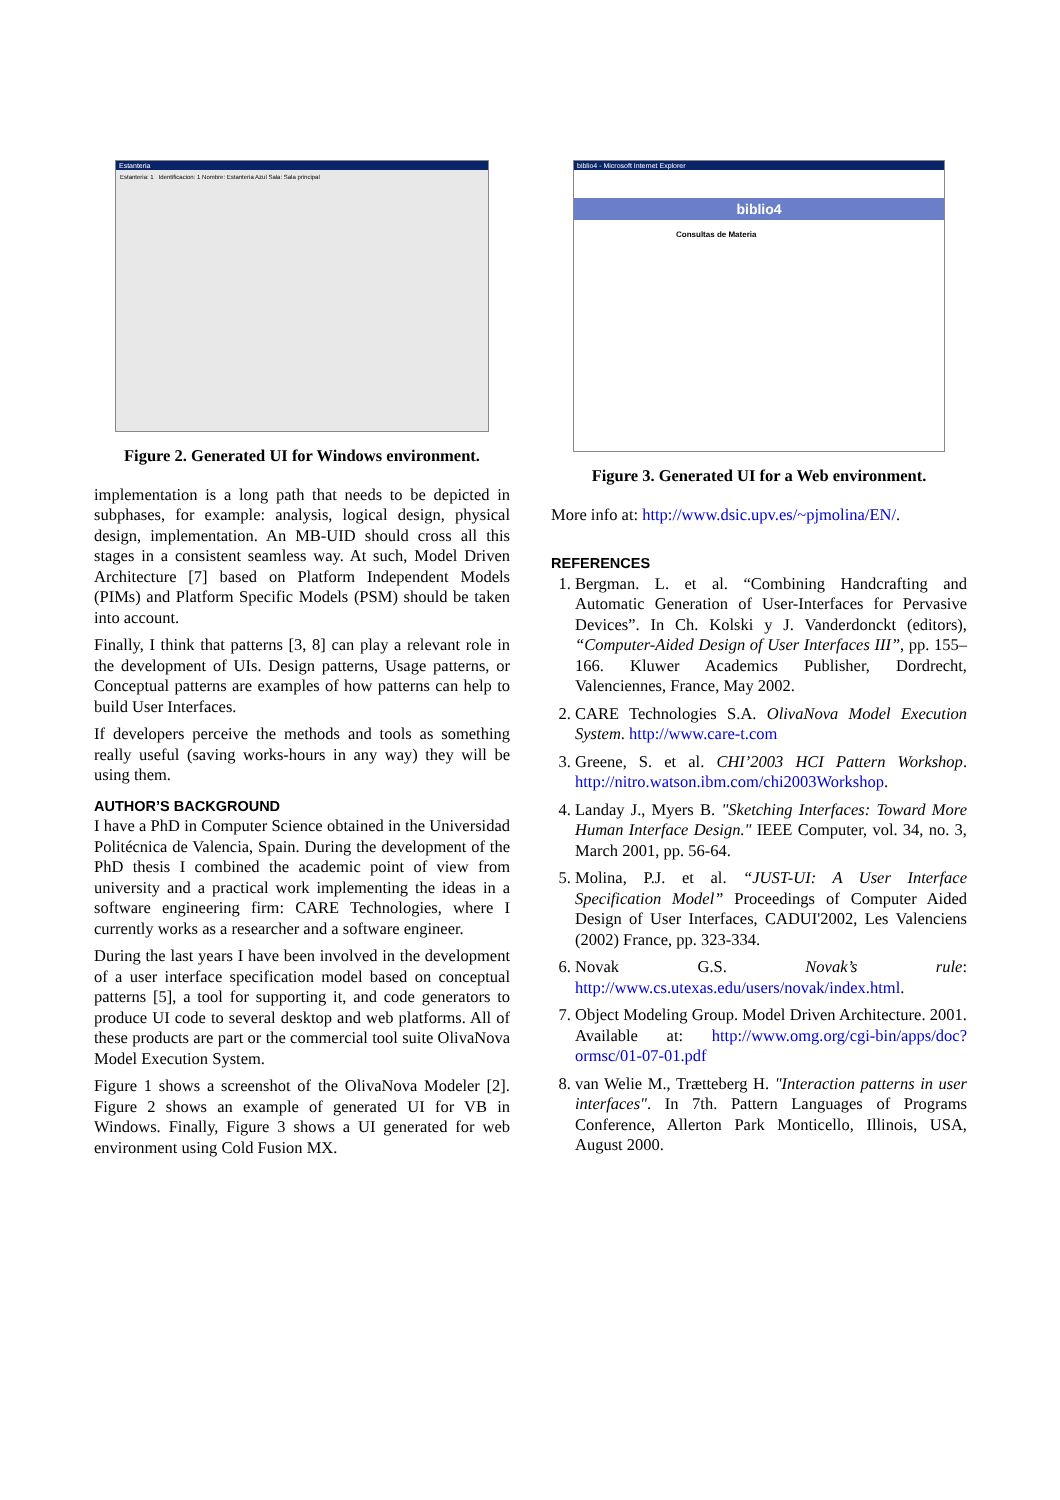Estanteria
Estanteria: 1 Identificacion: 1 Nombre: Estanteria Azul Sala: Sala principal
Figure 2. Generated UI for Windows environment.
implementation is a long path that needs to be depicted in subphases, for example: analysis, logical design, physical design, implementation. An MB-UID should cross all this stages in a consistent seamless way. At such, Model Driven Architecture [7] based on Platform Independent Models (PIMs) and Platform Specific Models (PSM) should be taken into account.
Finally, I think that patterns [3, 8] can play a relevant role in the development of UIs. Design patterns, Usage patterns, or Conceptual patterns are examples of how patterns can help to build User Interfaces.
If developers perceive the methods and tools as something really useful (saving works-hours in any way) they will be using them.
AUTHOR’S BACKGROUND
I have a PhD in Computer Science obtained in the Universidad Politécnica de Valencia, Spain. During the development of the PhD thesis I combined the academic point of view from university and a practical work implementing the ideas in a software engineering firm: CARE Technologies, where I currently works as a researcher and a software engineer.
During the last years I have been involved in the development of a user interface specification model based on conceptual patterns [5], a tool for supporting it, and code generators to produce UI code to several desktop and web platforms. All of these products are part or the commercial tool suite OlivaNova Model Execution System.
Figure 1 shows a screenshot of the OlivaNova Modeler [2]. Figure 2 shows an example of generated UI for VB in Windows. Finally, Figure 3 shows a UI generated for web environment using Cold Fusion MX.
biblio4 - Microsoft Internet Explorer
biblio4
Consultas de Materia
Figure 3. Generated UI for a Web environment.
More info at: http://www.dsic.upv.es/~pjmolina/EN/.
REFERENCES
1. Bergman. L. et al. “Combining Handcrafting and Automatic Generation of User-Interfaces for Pervasive Devices”. In Ch. Kolski y J. Vanderdonckt (editors), “Computer-Aided Design of User Interfaces III”, pp. 155–166. Kluwer Academics Publisher, Dordrecht, Valenciennes, France, May 2002.
2. CARE Technologies S.A. OlivaNova Model Execution System. http://www.care-t.com
3. Greene, S. et al. CHI’2003 HCI Pattern Workshop. http://nitro.watson.ibm.com/chi2003Workshop.
4. Landay J., Myers B. "Sketching Interfaces: Toward More Human Interface Design." IEEE Computer, vol. 34, no. 3, March 2001, pp. 56-64.
5. Molina, P.J. et al. “JUST-UI: A User Interface Specification Model” Proceedings of Computer Aided Design of User Interfaces, CADUI'2002, Les Valenciens (2002) France, pp. 323-334.
6. Novak G.S. Novak’s rule: http://www.cs.utexas.edu/users/novak/index.html.
7. Object Modeling Group. Model Driven Architecture. 2001. Available at: http://www.omg.org/cgi-bin/apps/doc?ormsc/01-07-01.pdf
8. van Welie M., Trætteberg H. "Interaction patterns in user interfaces". In 7th. Pattern Languages of Programs Conference, Allerton Park Monticello, Illinois, USA, August 2000.